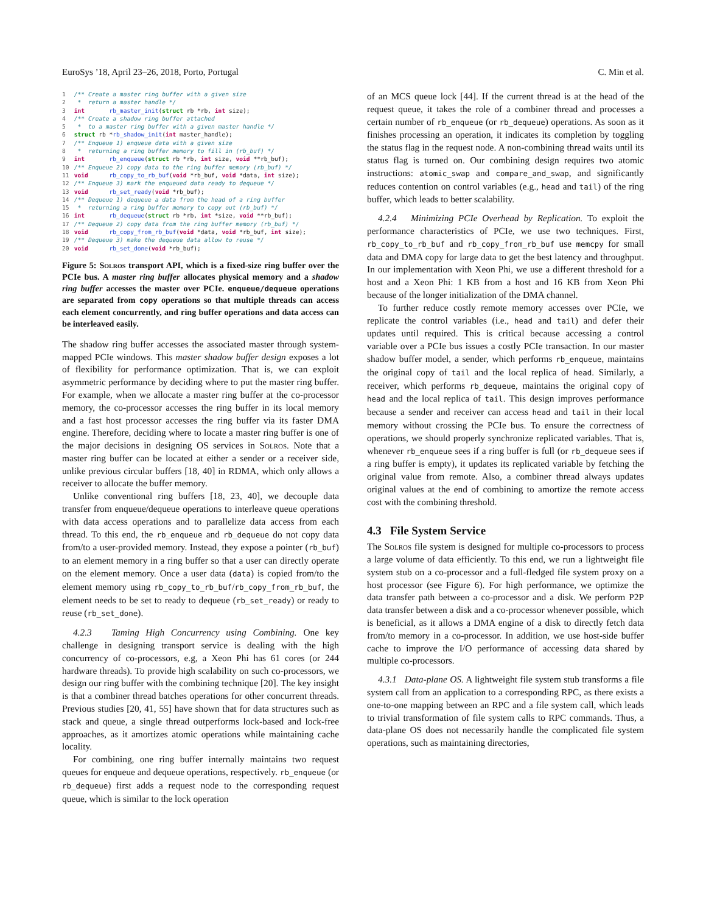EuroSys ’18, April 23–26, 2018, Porto, Portugal C. Min et al.
1 /** Create a master ring buffer with a given size
2  *  return a master handle */
3 int       rb_master_init(struct rb *rb, int size);
4 /** Create a shadow ring buffer attached
5  *  to a master ring buffer with a given master handle */
6 struct rb *rb_shadow_init(int master_handle);
7 /** Enqueue 1) enqueue data with a given size
8  *  returning a ring buffer memory to fill in (rb_buf) */
9 int       rb_enqueue(struct rb *rb, int size, void **rb_buf);
10 /** Enqueue 2) copy data to the ring buffer memory (rb_buf) */
11 void      rb_copy_to_rb_buf(void *rb_buf, void *data, int size);
12 /** Enqueue 3) mark the enqueued data ready to dequeue */
13 void      rb_set_ready(void *rb_buf);
14 /** Dequeue 1) dequeue a data from the head of a ring buffer
15  *  returning a ring buffer memory to copy out (rb_buf) */
16 int       rb_dequeue(struct rb *rb, int *size, void **rb_buf);
17 /** Dequeue 2) copy data from the ring buffer memory (rb_buf) */
18 void      rb_copy_from_rb_buf(void *data, void *rb_buf, int size);
19 /** Dequeue 3) make the dequeue data allow to reuse */
20 void      rb_set_done(void *rb_buf);
Figure 5: Solros transport API, which is a fixed-size ring buffer over the PCIe bus. A master ring buffer allocates physical memory and a shadow ring buffer accesses the master over PCIe. enqueue/dequeue operations are separated from copy operations so that multiple threads can access each element concurrently, and ring buffer operations and data access can be interleaved easily.
The shadow ring buffer accesses the associated master through system-mapped PCIe windows. This master shadow buffer design exposes a lot of flexibility for performance optimization. That is, we can exploit asymmetric performance by deciding where to put the master ring buffer. For example, when we allocate a master ring buffer at the co-processor memory, the co-processor accesses the ring buffer in its local memory and a fast host processor accesses the ring buffer via its faster DMA engine. Therefore, deciding where to locate a master ring buffer is one of the major decisions in designing OS services in Solros. Note that a master ring buffer can be located at either a sender or a receiver side, unlike previous circular buffers [18, 40] in RDMA, which only allows a receiver to allocate the buffer memory.
Unlike conventional ring buffers [18, 23, 40], we decouple data transfer from enqueue/dequeue operations to interleave queue operations with data access operations and to parallelize data access from each thread. To this end, the rb_enqueue and rb_dequeue do not copy data from/to a user-provided memory. Instead, they expose a pointer (rb_buf) to an element memory in a ring buffer so that a user can directly operate on the element memory. Once a user data (data) is copied from/to the element memory using rb_copy_to_rb_buf/rb_copy_from_rb_buf, the element needs to be set to ready to dequeue (rb_set_ready) or ready to reuse (rb_set_done).
4.2.3 Taming High Concurrency using Combining. One key challenge in designing transport service is dealing with the high concurrency of co-processors, e.g, a Xeon Phi has 61 cores (or 244 hardware threads). To provide high scalability on such co-processors, we design our ring buffer with the combining technique [20]. The key insight is that a combiner thread batches operations for other concurrent threads. Previous studies [20, 41, 55] have shown that for data structures such as stack and queue, a single thread outperforms lock-based and lock-free approaches, as it amortizes atomic operations while maintaining cache locality.
For combining, one ring buffer internally maintains two request queues for enqueue and dequeue operations, respectively. rb_enqueue (or rb_dequeue) first adds a request node to the corresponding request queue, which is similar to the lock operation
of an MCS queue lock [44]. If the current thread is at the head of the request queue, it takes the role of a combiner thread and processes a certain number of rb_enqueue (or rb_dequeue) operations. As soon as it finishes processing an operation, it indicates its completion by toggling the status flag in the request node. A non-combining thread waits until its status flag is turned on. Our combining design requires two atomic instructions: atomic_swap and compare_and_swap, and significantly reduces contention on control variables (e.g., head and tail) of the ring buffer, which leads to better scalability.
4.2.4 Minimizing PCIe Overhead by Replication. To exploit the performance characteristics of PCIe, we use two techniques. First, rb_copy_to_rb_buf and rb_copy_from_rb_buf use memcpy for small data and DMA copy for large data to get the best latency and throughput. In our implementation with Xeon Phi, we use a different threshold for a host and a Xeon Phi: 1 KB from a host and 16 KB from Xeon Phi because of the longer initialization of the DMA channel.
To further reduce costly remote memory accesses over PCIe, we replicate the control variables (i.e., head and tail) and defer their updates until required. This is critical because accessing a control variable over a PCIe bus issues a costly PCIe transaction. In our master shadow buffer model, a sender, which performs rb_enqueue, maintains the original copy of tail and the local replica of head. Similarly, a receiver, which performs rb_dequeue, maintains the original copy of head and the local replica of tail. This design improves performance because a sender and receiver can access head and tail in their local memory without crossing the PCIe bus. To ensure the correctness of operations, we should properly synchronize replicated variables. That is, whenever rb_enqueue sees if a ring buffer is full (or rb_dequeue sees if a ring buffer is empty), it updates its replicated variable by fetching the original value from remote. Also, a combiner thread always updates original values at the end of combining to amortize the remote access cost with the combining threshold.
4.3 File System Service
The Solros file system is designed for multiple co-processors to process a large volume of data efficiently. To this end, we run a lightweight file system stub on a co-processor and a full-fledged file system proxy on a host processor (see Figure 6). For high performance, we optimize the data transfer path between a co-processor and a disk. We perform P2P data transfer between a disk and a co-processor whenever possible, which is beneficial, as it allows a DMA engine of a disk to directly fetch data from/to memory in a co-processor. In addition, we use host-side buffer cache to improve the I/O performance of accessing data shared by multiple co-processors.
4.3.1 Data-plane OS. A lightweight file system stub transforms a file system call from an application to a corresponding RPC, as there exists a one-to-one mapping between an RPC and a file system call, which leads to trivial transformation of file system calls to RPC commands. Thus, a data-plane OS does not necessarily handle the complicated file system operations, such as maintaining directories,